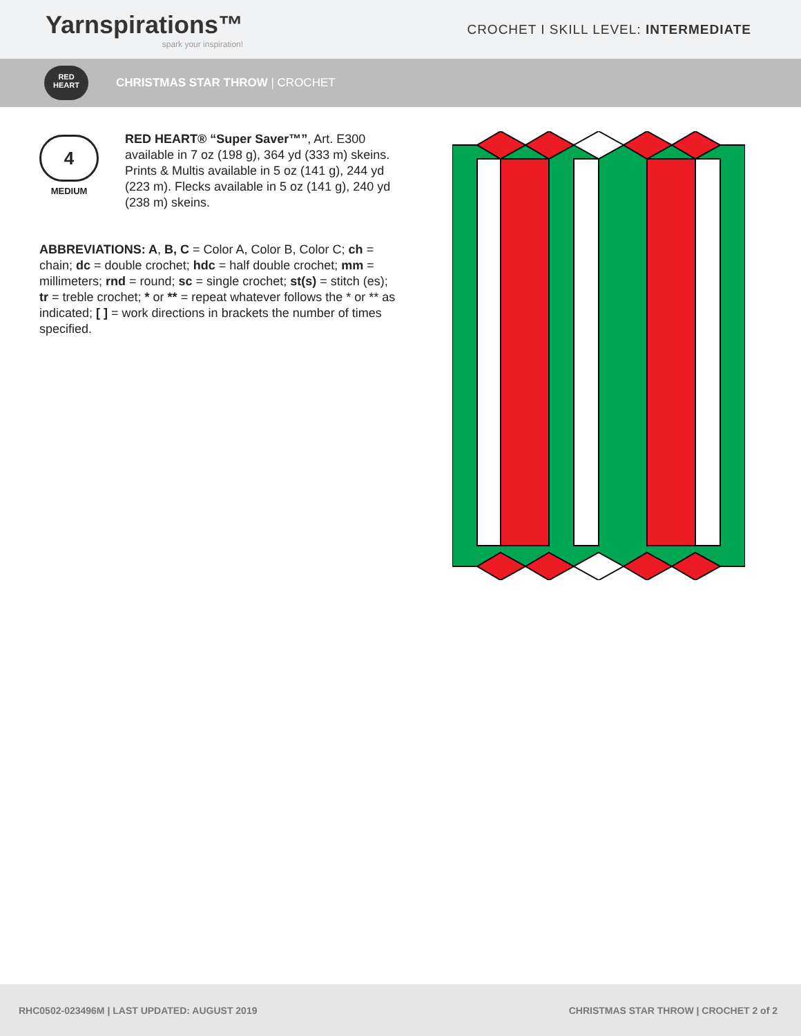Yarnspirations™
spark your inspiration!
CROCHET I SKILL LEVEL: INTERMEDIATE
RED
HEART
CHRISTMAS STAR THROW | CROCHET
4
MEDIUM
RED HEART® “Super Saver™”, Art. E300 available in 7 oz (198 g), 364 yd (333 m) skeins. Prints & Multis available in 5 oz (141 g), 244 yd (223 m). Flecks available in 5 oz (141 g), 240 yd (238 m) skeins.
ABBREVIATIONS: A, B, C = Color A, Color B, Color C; ch = chain; dc = double crochet; hdc = half double crochet; mm = millimeters; rnd = round; sc = single crochet; st(s) = stitch (es); tr = treble crochet; * or ** = repeat whatever follows the * or ** as indicated; [ ] = work directions in brackets the number of times specified.
RHC0502-023496M | LAST UPDATED: AUGUST 2019
CHRISTMAS STAR THROW | CROCHET 2 of 2